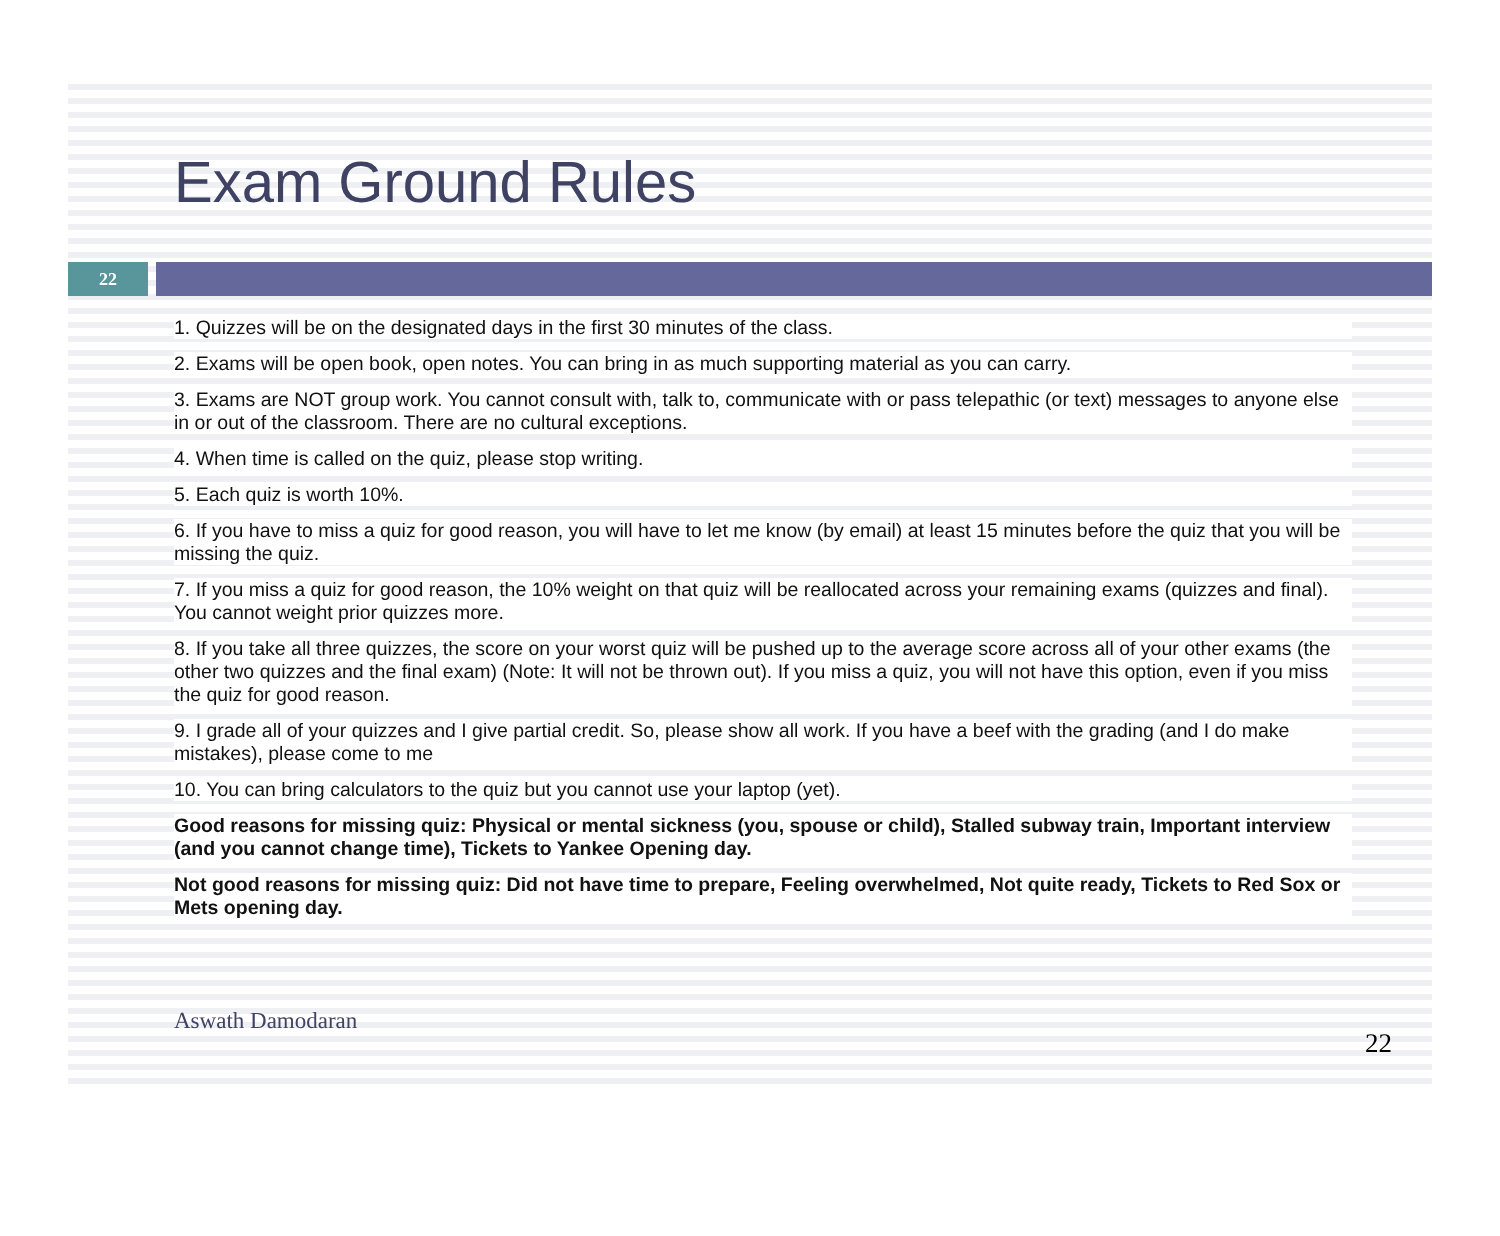Exam Ground Rules
22
1. Quizzes will be on the designated days in the first 30 minutes of the class.
2. Exams will be open book, open notes. You can bring in as much supporting material as you can carry.
3. Exams are NOT group work. You cannot consult with, talk to, communicate with or pass telepathic (or text) messages to anyone else in or out of the classroom. There are no cultural exceptions.
4. When time is called on the quiz, please stop writing.
5. Each quiz is worth 10%.
6. If you have to miss a quiz for good reason, you will have to let me know (by email) at least 15 minutes before the quiz that you will be missing the quiz.
7. If you miss a quiz for good reason, the 10% weight on that quiz will be reallocated across your remaining exams (quizzes and final). You cannot weight prior quizzes more.
8. If you take all three quizzes, the score on your worst quiz will be pushed up to the average score across all of your other exams (the other two quizzes and the final exam) (Note: It will not be thrown out). If you miss a quiz, you will not have this option, even if you miss the quiz for good reason.
9. I grade all of your quizzes and I give partial credit. So, please show all work. If you have a beef with the grading (and I do make mistakes), please come to me
10. You can bring calculators to the quiz but you cannot use your laptop (yet).
Good reasons for missing quiz: Physical or mental sickness (you, spouse or child), Stalled subway train, Important interview (and you cannot change time), Tickets to Yankee Opening day.
Not good reasons for missing quiz: Did not have time to prepare, Feeling overwhelmed, Not quite ready, Tickets to Red Sox or Mets opening day.
Aswath Damodaran 22